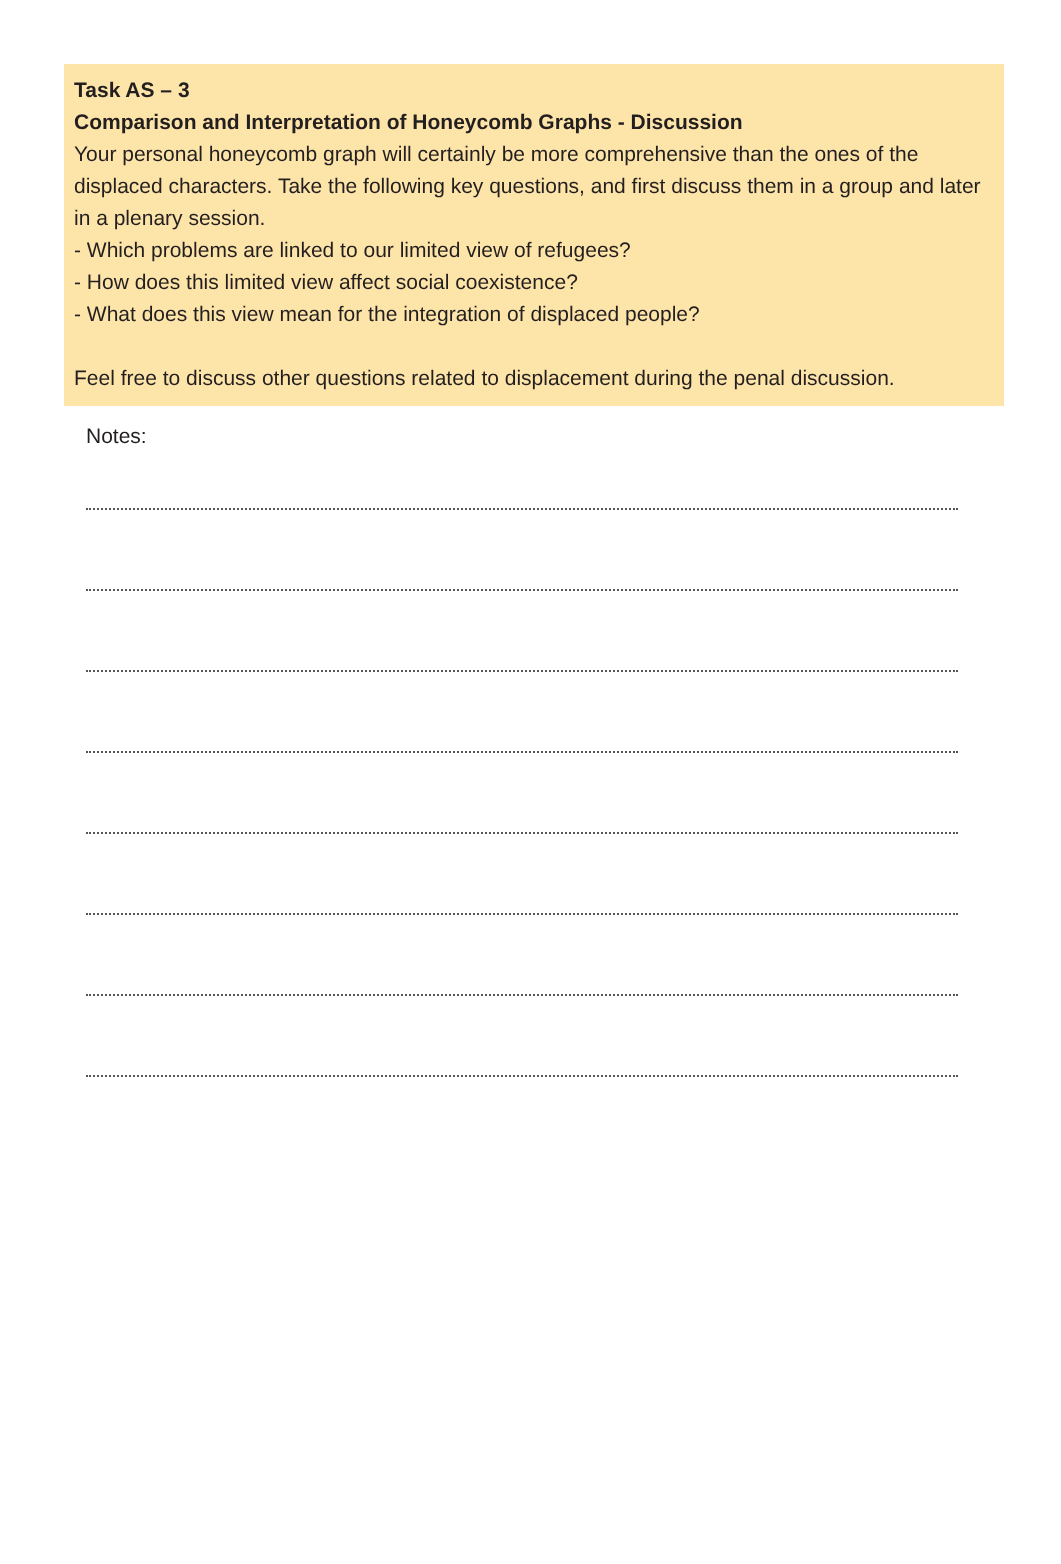Task AS – 3
Comparison and Interpretation of Honeycomb Graphs - Discussion
Your personal honeycomb graph will certainly be more comprehensive than the ones of the displaced characters. Take the following key questions, and first discuss them in a group and later in a plenary session.
- Which problems are linked to our limited view of refugees?
- How does this limited view affect social coexistence?
- What does this view mean for the integration of displaced people?
Feel free to discuss other questions related to displacement during the penal discussion.
Notes: